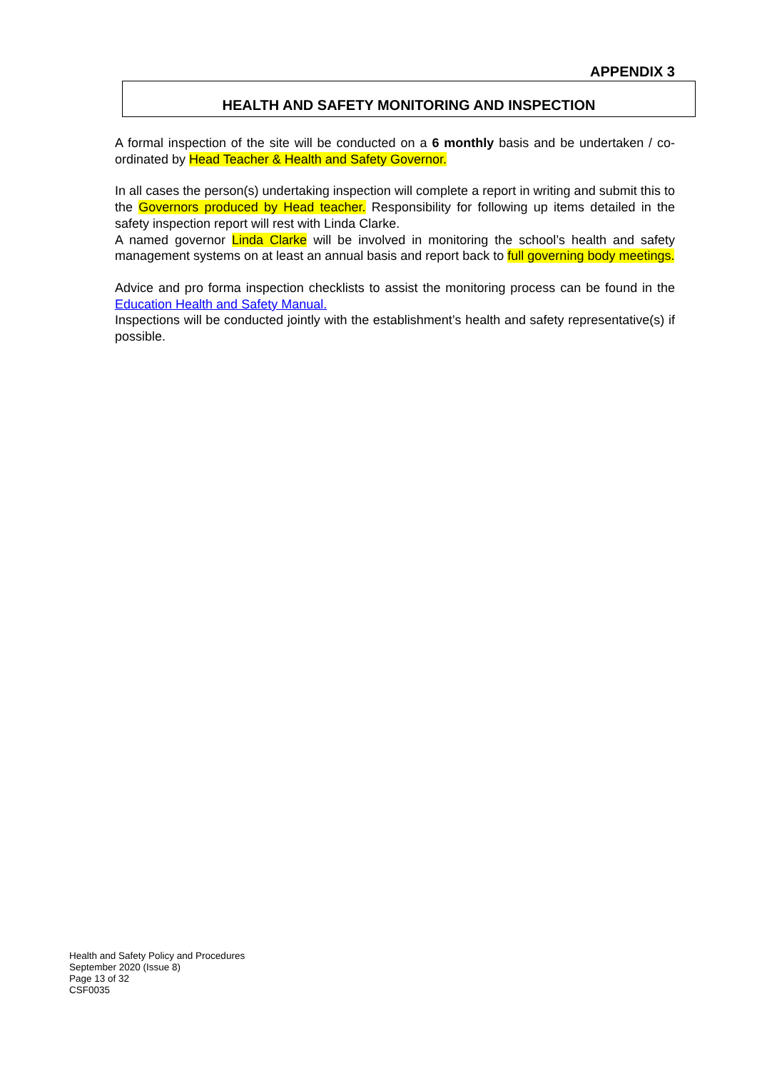APPENDIX 3
HEALTH AND SAFETY MONITORING AND INSPECTION
A formal inspection of the site will be conducted on a 6 monthly basis and be undertaken / co-ordinated by Head Teacher & Health and Safety Governor.
In all cases the person(s) undertaking inspection will complete a report in writing and submit this to the Governors produced by Head teacher. Responsibility for following up items detailed in the safety inspection report will rest with Linda Clarke.
A named governor Linda Clarke will be involved in monitoring the school’s health and safety management systems on at least an annual basis and report back to full governing body meetings.
Advice and pro forma inspection checklists to assist the monitoring process can be found in the Education Health and Safety Manual.
Inspections will be conducted jointly with the establishment’s health and safety representative(s) if possible.
Health and Safety Policy and Procedures
September 2020 (Issue 8)
Page 13 of 32
CSF0035